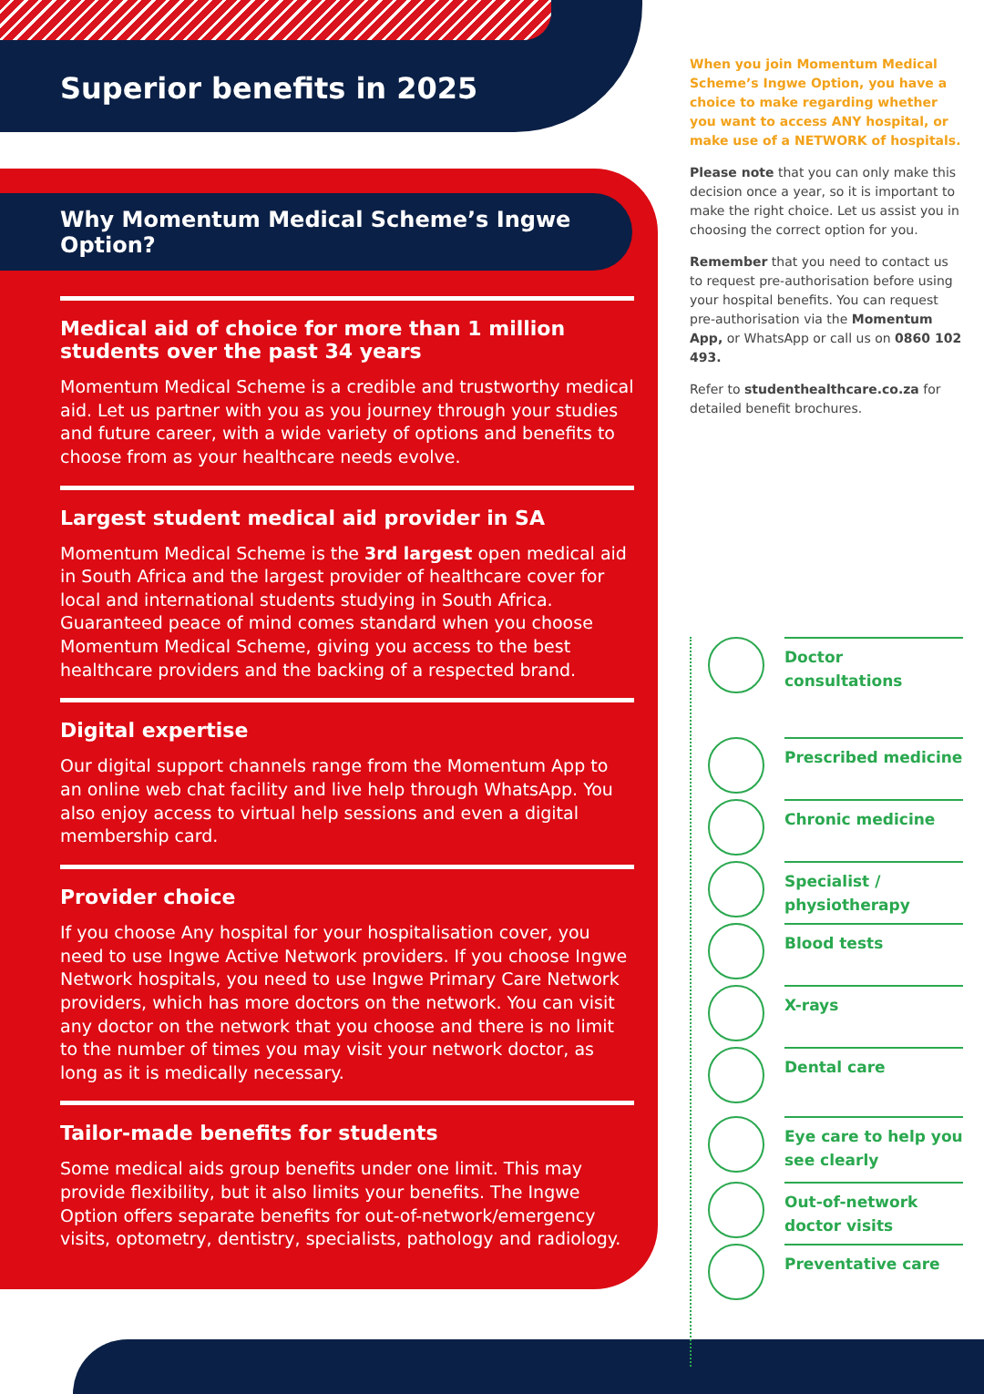Superior benefits in 2025
Why Momentum Medical Scheme’s Ingwe Option?
Medical aid of choice for more than 1 million students over the past 34 years
Momentum Medical Scheme is a credible and trustworthy medical aid. Let us partner with you as you journey through your studies and future career, with a wide variety of options and benefits to choose from as your healthcare needs evolve.
Largest student medical aid provider in SA
Momentum Medical Scheme is the 3rd largest open medical aid in South Africa and the largest provider of healthcare cover for local and international students studying in South Africa. Guaranteed peace of mind comes standard when you choose Momentum Medical Scheme, giving you access to the best healthcare providers and the backing of a respected brand.
Digital expertise
Our digital support channels range from the Momentum App to an online web chat facility and live help through WhatsApp. You also enjoy access to virtual help sessions and even a digital membership card.
Provider choice
If you choose Any hospital for your hospitalisation cover, you need to use Ingwe Active Network providers. If you choose Ingwe Network hospitals, you need to use Ingwe Primary Care Network providers, which has more doctors on the network. You can visit any doctor on the network that you choose and there is no limit to the number of times you may visit your network doctor, as long as it is medically necessary.
Tailor-made benefits for students
Some medical aids group benefits under one limit. This may provide flexibility, but it also limits your benefits. The Ingwe Option offers separate benefits for out-of-network/emergency visits, optometry, dentistry, specialists, pathology and radiology.
When you join Momentum Medical Scheme’s Ingwe Option, you have a choice to make regarding whether you want to access ANY hospital, or make use of a NETWORK of hospitals.
Please note that you can only make this decision once a year, so it is important to make the right choice. Let us assist you in choosing the correct option for you.
Remember that you need to contact us to request pre-authorisation before using your hospital benefits. You can request pre-authorisation via the Momentum App, or WhatsApp or call us on 0860 102 493.
Refer to studenthealthcare.co.za for detailed benefit brochures.
Doctor consultations
Prescribed medicine
Chronic medicine
Specialist / physiotherapy
Blood tests
X-rays
Dental care
Eye care to help you see clearly
Out-of-network doctor visits
Preventative care